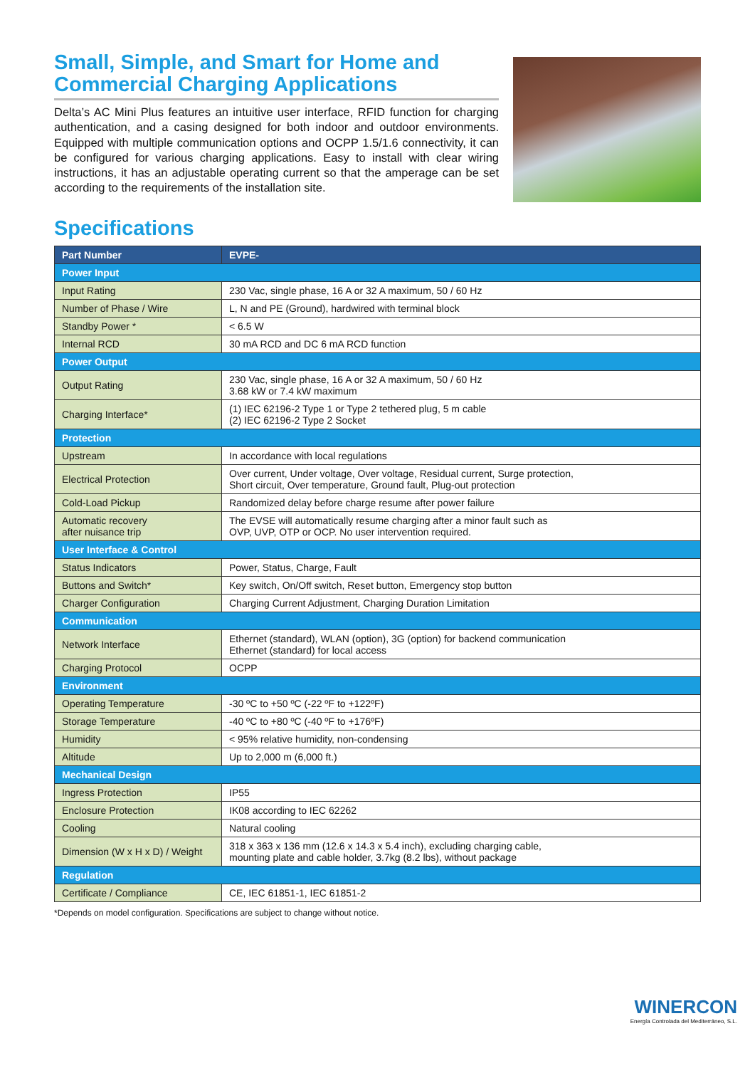Small, Simple, and Smart for Home and Commercial Charging Applications
Delta’s AC Mini Plus features an intuitive user interface, RFID function for charging authentication, and a casing designed for both indoor and outdoor environments. Equipped with multiple communication options and OCPP 1.5/1.6 connectivity, it can be configured for various charging applications. Easy to install with clear wiring instructions, it has an adjustable operating current so that the amperage can be set according to the requirements of the installation site.
Specifications
| Part Number | EVPE- |
| --- | --- |
| Power Input | |
| Input Rating | 230 Vac, single phase, 16 A or 32 A maximum, 50 / 60 Hz |
| Number of Phase / Wire | L, N and PE (Ground), hardwired with terminal block |
| Standby Power * | < 6.5 W |
| Internal RCD | 30 mA RCD and DC 6 mA RCD function |
| Power Output | |
| Output Rating | 230 Vac, single phase, 16 A or 32 A maximum, 50 / 60 Hz 3.68 kW or 7.4 kW maximum |
| Charging Interface* | (1) IEC 62196-2 Type 1 or Type 2 tethered plug, 5 m cable (2) IEC 62196-2 Type 2 Socket |
| Protection | |
| Upstream | In accordance with local regulations |
| Electrical Protection | Over current, Under voltage, Over voltage, Residual current, Surge protection, Short circuit, Over temperature, Ground fault, Plug-out protection |
| Cold-Load Pickup | Randomized delay before charge resume after power failure |
| Automatic recovery after nuisance trip | The EVSE will automatically resume charging after a minor fault such as OVP, UVP, OTP or OCP. No user intervention required. |
| User Interface & Control | |
| Status Indicators | Power, Status, Charge, Fault |
| Buttons and Switch* | Key switch, On/Off switch, Reset button, Emergency stop button |
| Charger Configuration | Charging Current Adjustment, Charging Duration Limitation |
| Communication | |
| Network Interface | Ethernet (standard), WLAN (option), 3G (option) for backend communication Ethernet (standard) for local access |
| Charging Protocol | OCPP |
| Environment | |
| Operating Temperature | -30 ºC to +50 ºC (-22 ºF to +122ºF) |
| Storage Temperature | -40 ºC to +80 ºC (-40 ºF to +176ºF) |
| Humidity | < 95% relative humidity, non-condensing |
| Altitude | Up to 2,000 m (6,000 ft.) |
| Mechanical Design | |
| Ingress Protection | IP55 |
| Enclosure Protection | IK08 according to IEC 62262 |
| Cooling | Natural cooling |
| Dimension (W x H x D) / Weight | 318 x 363 x 136 mm (12.6 x 14.3 x 5.4 inch), excluding charging cable, mounting plate and cable holder, 3.7kg (8.2 lbs), without package |
| Regulation | |
| Certificate / Compliance | CE, IEC 61851-1, IEC 61851-2 |
*Depends on model configuration. Specifications are subject to change without notice.
WINERCON
Energía Controlada del Mediterráneo, S.L.